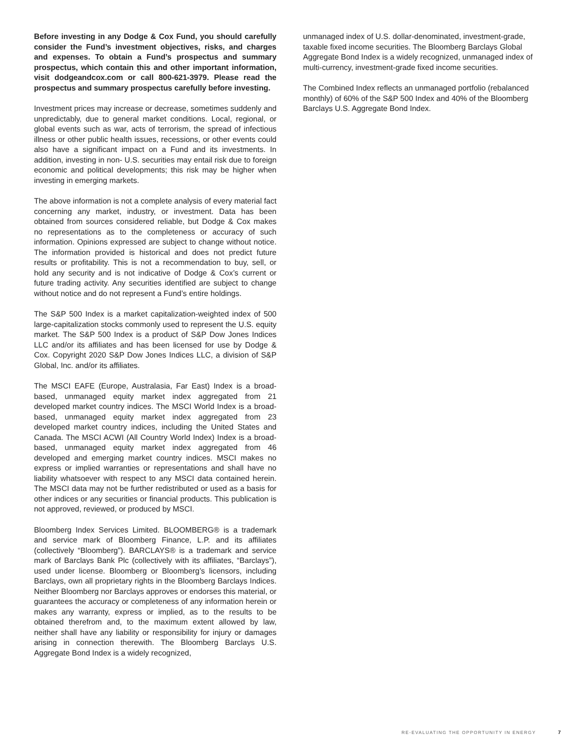Before investing in any Dodge & Cox Fund, you should carefully consider the Fund’s investment objectives, risks, and charges and expenses. To obtain a Fund’s prospectus and summary prospectus, which contain this and other important information, visit dodgeandcox.com or call 800-621-3979. Please read the prospectus and summary prospectus carefully before investing.
Investment prices may increase or decrease, sometimes suddenly and unpredictably, due to general market conditions. Local, regional, or global events such as war, acts of terrorism, the spread of infectious illness or other public health issues, recessions, or other events could also have a significant impact on a Fund and its investments. In addition, investing in non- U.S. securities may entail risk due to foreign economic and political developments; this risk may be higher when investing in emerging markets.
The above information is not a complete analysis of every material fact concerning any market, industry, or investment. Data has been obtained from sources considered reliable, but Dodge & Cox makes no representations as to the completeness or accuracy of such information. Opinions expressed are subject to change without notice. The information provided is historical and does not predict future results or profitability. This is not a recommendation to buy, sell, or hold any security and is not indicative of Dodge & Cox’s current or future trading activity. Any securities identified are subject to change without notice and do not represent a Fund’s entire holdings.
The S&P 500 Index is a market capitalization-weighted index of 500 large-capitalization stocks commonly used to represent the U.S. equity market. The S&P 500 Index is a product of S&P Dow Jones Indices LLC and/or its affiliates and has been licensed for use by Dodge & Cox. Copyright 2020 S&P Dow Jones Indices LLC, a division of S&P Global, Inc. and/or its affiliates.
The MSCI EAFE (Europe, Australasia, Far East) Index is a broad-based, unmanaged equity market index aggregated from 21 developed market country indices. The MSCI World Index is a broad-based, unmanaged equity market index aggregated from 23 developed market country indices, including the United States and Canada. The MSCI ACWI (All Country World Index) Index is a broad-based, unmanaged equity market index aggregated from 46 developed and emerging market country indices. MSCI makes no express or implied warranties or representations and shall have no liability whatsoever with respect to any MSCI data contained herein. The MSCI data may not be further redistributed or used as a basis for other indices or any securities or financial products. This publication is not approved, reviewed, or produced by MSCI.
Bloomberg Index Services Limited. BLOOMBERG® is a trademark and service mark of Bloomberg Finance, L.P. and its affiliates (collectively “Bloomberg”). BARCLAYS® is a trademark and service mark of Barclays Bank Plc (collectively with its affiliates, “Barclays”), used under license. Bloomberg or Bloomberg’s licensors, including Barclays, own all proprietary rights in the Bloomberg Barclays Indices. Neither Bloomberg nor Barclays approves or endorses this material, or guarantees the accuracy or completeness of any information herein or makes any warranty, express or implied, as to the results to be obtained therefrom and, to the maximum extent allowed by law, neither shall have any liability or responsibility for injury or damages arising in connection therewith. The Bloomberg Barclays U.S. Aggregate Bond Index is a widely recognized,
unmanaged index of U.S. dollar-denominated, investment-grade, taxable fixed income securities. The Bloomberg Barclays Global Aggregate Bond Index is a widely recognized, unmanaged index of multi-currency, investment-grade fixed income securities.
The Combined Index reflects an unmanaged portfolio (rebalanced monthly) of 60% of the S&P 500 Index and 40% of the Bloomberg Barclays U.S. Aggregate Bond Index.
RE-EVALUATING THE OPPORTUNITY IN ENERGY 7